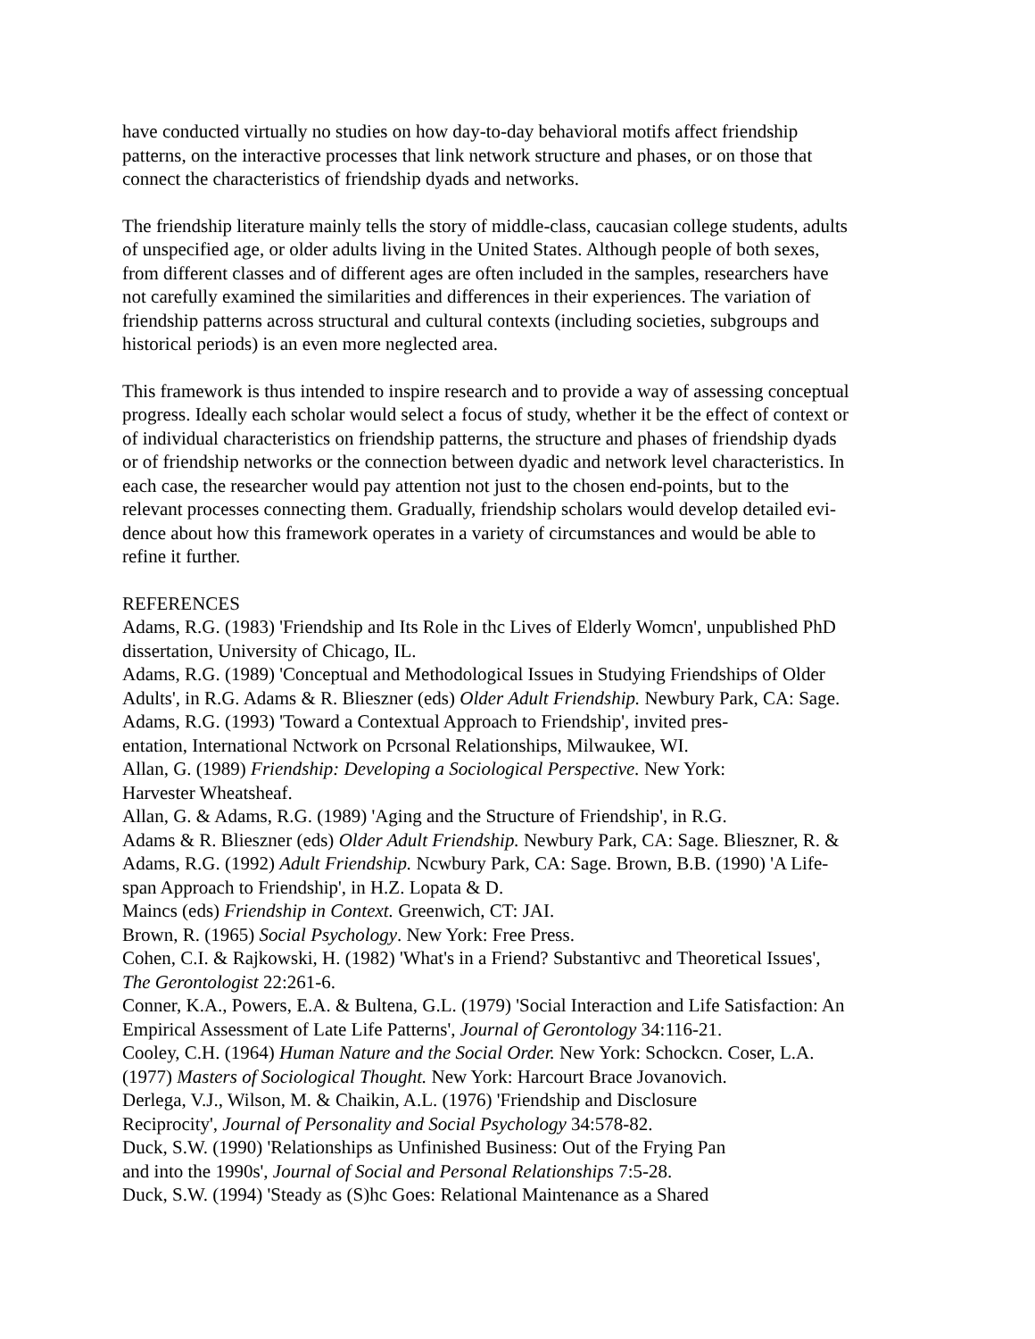have conducted virtually no studies on how day-to-day behavioral motifs affect friendship
patterns, on the interactive processes that link network structure and phases, or on those that
connect the characteristics of friendship dyads and networks.
The friendship literature mainly tells the story of middle-class, caucasian college students, adults
of unspecified age, or older adults living in the United States. Although people of both sexes,
from different classes and of different ages are often included in the samples, researchers have
not carefully examined the similarities and differences in their experiences. The variation of
friendship patterns across structural and cultural contexts (including societies, subgroups and
historical periods) is an even more neglected area.
This framework is thus intended to inspire research and to provide a way of assessing conceptual
progress. Ideally each scholar would select a focus of study, whether it be the effect of context or
of individual characteristics on friendship patterns, the structure and phases of friendship dyads
or of friendship networks or the connection between dyadic and network level characteristics. In
each case, the researcher would pay attention not just to the chosen end-points, but to the
relevant processes connecting them. Gradually, friendship scholars would develop detailed evi-
dence about how this framework operates in a variety of circumstances and would be able to
refine it further.
REFERENCES
Adams, R.G. (1983) 'Friendship and Its Role in thc Lives of Elderly Womcn', unpublished PhD
dissertation, University of Chicago, IL.
Adams, R.G. (1989) 'Conceptual and Methodological Issues in Studying Friendships of Older
Adults', in R.G. Adams & R. Blieszner (eds) Older Adult Friendship. Newbury Park, CA: Sage.
Adams, R.G. (1993) 'Toward a Contextual Approach to Friendship', invited pres-
entation, International Nctwork on Pcrsonal Relationships, Milwaukee, WI.
Allan, G. (1989) Friendship: Developing a Sociological Perspective. New York:
Harvester Wheatsheaf.
Allan, G. & Adams, R.G. (1989) 'Aging and the Structure of Friendship', in R.G.
Adams & R. Blieszner (eds) Older Adult Friendship. Newbury Park, CA: Sage. Blieszner, R. &
Adams, R.G. (1992) Adult Friendship. Ncwbury Park, CA: Sage. Brown, B.B. (1990) 'A Life-
span Approach to Friendship', in H.Z. Lopata & D.
Maincs (eds) Friendship in Context. Greenwich, CT: JAI.
Brown, R. (1965) Social Psychology. New York: Free Press.
Cohen, C.I. & Rajkowski, H. (1982) 'What's in a Friend? Substantivc and Theoretical Issues',
The Gerontologist 22:261-6.
Conner, K.A., Powers, E.A. & Bultena, G.L. (1979) 'Social Interaction and Life Satisfaction: An
Empirical Assessment of Late Life Patterns', Journal of Gerontology 34:116-21.
Cooley, C.H. (1964) Human Nature and the Social Order. New York: Schockcn. Coser, L.A.
(1977) Masters of Sociological Thought. New York: Harcourt Brace Jovanovich.
Derlega, V.J., Wilson, M. & Chaikin, A.L. (1976) 'Friendship and Disclosure
Reciprocity', Journal of Personality and Social Psychology 34:578-82.
Duck, S.W. (1990) 'Relationships as Unfinished Business: Out of the Frying Pan
and into the 1990s', Journal of Social and Personal Relationships 7:5-28.
Duck, S.W. (1994) 'Steady as (S)hc Goes: Relational Maintenance as a Shared